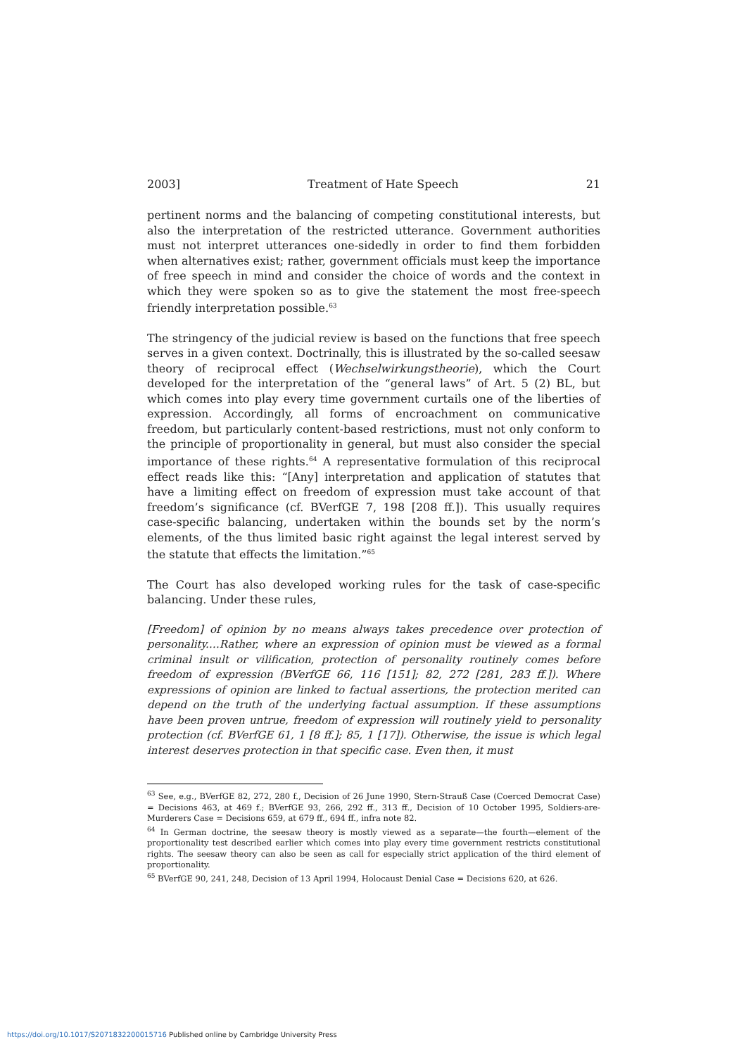2003] Treatment of Hate Speech 21
pertinent norms and the balancing of competing constitutional interests, but also the interpretation of the restricted utterance. Government authorities must not interpret utterances one-sidedly in order to find them forbidden when alternatives exist; rather, government officials must keep the importance of free speech in mind and consider the choice of words and the context in which they were spoken so as to give the statement the most free-speech friendly interpretation possible.<sup>63</sup>
The stringency of the judicial review is based on the functions that free speech serves in a given context. Doctrinally, this is illustrated by the so-called seesaw theory of reciprocal effect (Wechselwirkungstheorie), which the Court developed for the interpretation of the “general laws” of Art. 5 (2) BL, but which comes into play every time government curtails one of the liberties of expression. Accordingly, all forms of encroachment on communicative freedom, but particularly content-based restrictions, must not only conform to the principle of proportionality in general, but must also consider the special importance of these rights.<sup>64</sup> A representative formulation of this reciprocal effect reads like this: “[Any] interpretation and application of statutes that have a limiting effect on freedom of expression must take account of that freedom’s significance (cf. BVerfGE 7, 198 [208 ff.]). This usually requires case-specific balancing, undertaken within the bounds set by the norm’s elements, of the thus limited basic right against the legal interest served by the statute that effects the limitation.”<sup>65</sup>
The Court has also developed working rules for the task of case-specific balancing. Under these rules,
[Freedom] of opinion by no means always takes precedence over protection of personality.…Rather, where an expression of opinion must be viewed as a formal criminal insult or vilification, protection of personality routinely comes before freedom of expression (BVerfGE 66, 116 [151]; 82, 272 [281, 283 ff.]). Where expressions of opinion are linked to factual assertions, the protection merited can depend on the truth of the underlying factual assumption. If these assumptions have been proven untrue, freedom of expression will routinely yield to personality protection (cf. BVerfGE 61, 1 [8 ff.]; 85, 1 [17]). Otherwise, the issue is which legal interest deserves protection in that specific case. Even then, it must
<sup>63</sup> See, e.g., BVerfGE 82, 272, 280 f., Decision of 26 June 1990, Stern-Strauß Case (Coerced Democrat Case) = Decisions 463, at 469 f.; BVerfGE 93, 266, 292 ff., 313 ff., Decision of 10 October 1995, Soldiers-are-Murderers Case = Decisions 659, at 679 ff., 694 ff., infra note 82.
<sup>64</sup> In German doctrine, the seesaw theory is mostly viewed as a separate—the fourth—element of the proportionality test described earlier which comes into play every time government restricts constitutional rights. The seesaw theory can also be seen as call for especially strict application of the third element of proportionality.
<sup>65</sup> BVerfGE 90, 241, 248, Decision of 13 April 1994, Holocaust Denial Case = Decisions 620, at 626.
https://doi.org/10.1017/S2071832200015716 Published online by Cambridge University Press